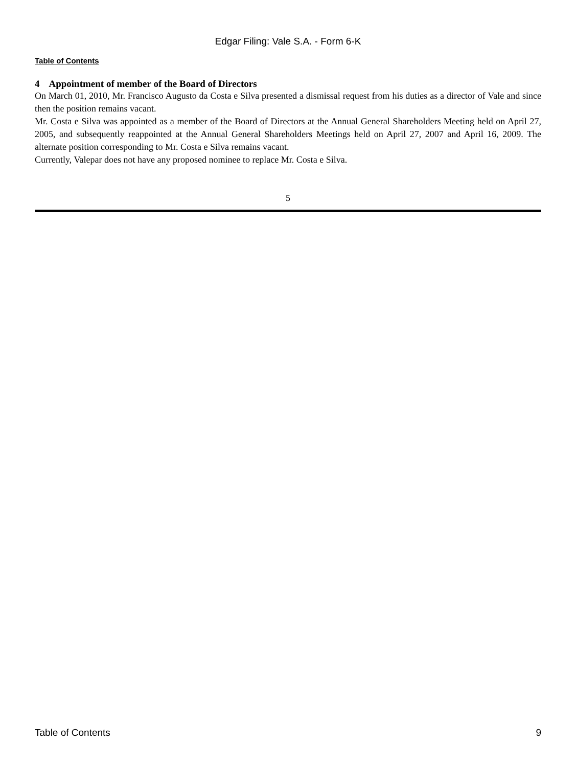Edgar Filing: Vale S.A. - Form 6-K
Table of Contents
4 Appointment of member of the Board of Directors
On March 01, 2010, Mr. Francisco Augusto da Costa e Silva presented a dismissal request from his duties as a director of Vale and since then the position remains vacant.
Mr. Costa e Silva was appointed as a member of the Board of Directors at the Annual General Shareholders Meeting held on April 27, 2005, and subsequently reappointed at the Annual General Shareholders Meetings held on April 27, 2007 and April 16, 2009. The alternate position corresponding to Mr. Costa e Silva remains vacant.
Currently, Valepar does not have any proposed nominee to replace Mr. Costa e Silva.
5
Table of Contents 9